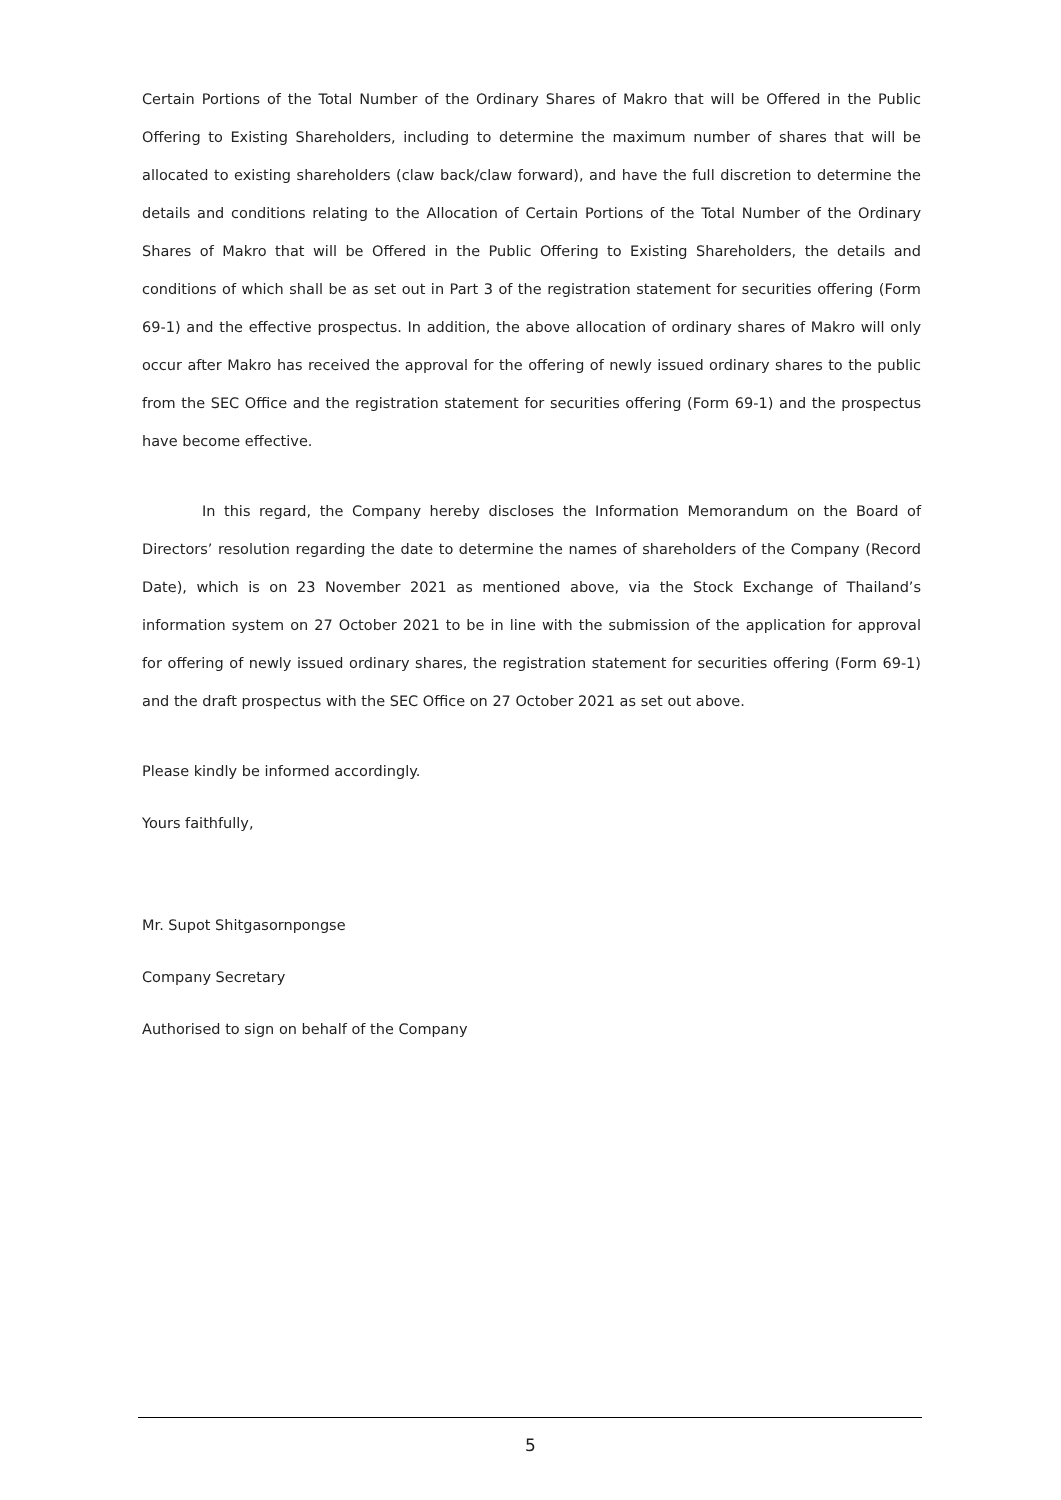Certain Portions of the Total Number of the Ordinary Shares of Makro that will be Offered in the Public Offering to Existing Shareholders, including to determine the maximum number of shares that will be allocated to existing shareholders (claw back/claw forward), and have the full discretion to determine the details and conditions relating to the Allocation of Certain Portions of the Total Number of the Ordinary Shares of Makro that will be Offered in the Public Offering to Existing Shareholders, the details and conditions of which shall be as set out in Part 3 of the registration statement for securities offering (Form 69-1) and the effective prospectus. In addition, the above allocation of ordinary shares of Makro will only occur after Makro has received the approval for the offering of newly issued ordinary shares to the public from the SEC Office and the registration statement for securities offering (Form 69-1) and the prospectus have become effective.
In this regard, the Company hereby discloses the Information Memorandum on the Board of Directors’ resolution regarding the date to determine the names of shareholders of the Company (Record Date), which is on 23 November 2021 as mentioned above, via the Stock Exchange of Thailand’s information system on 27 October 2021 to be in line with the submission of the application for approval for offering of newly issued ordinary shares, the registration statement for securities offering (Form 69-1) and the draft prospectus with the SEC Office on 27 October 2021 as set out above.
Please kindly be informed accordingly.
Yours faithfully,
Mr. Supot Shitgasornpongse
Company Secretary
Authorised to sign on behalf of the Company
5